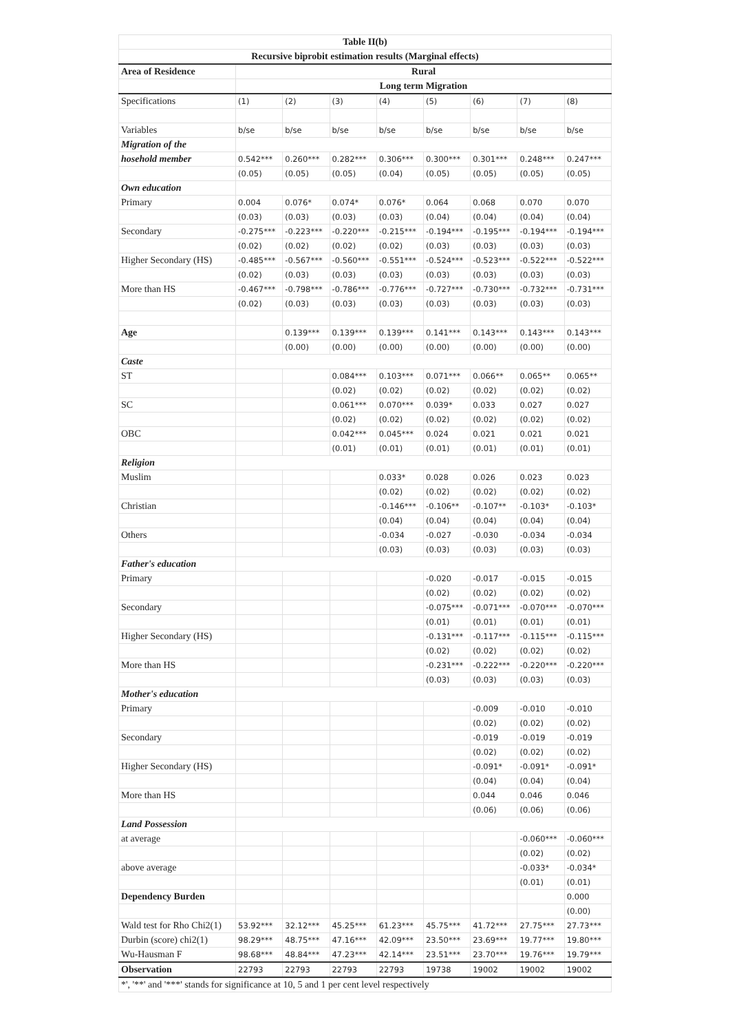| Table II(b) | | | | | | | | |
| Recursive biprobit estimation results (Marginal effects) | | | | | | | | |
| Area of Residence | Rural | | | | | | | |
| | Long term Migration | | | | | | | |
| Specifications | (1) | (2) | (3) | (4) | (5) | (6) | (7) | (8) |
| Variables | b/se | b/se | b/se | b/se | b/se | b/se | b/se | b/se |
| Migration of the | | | | | | | | |
| hosehold member | 0.542*** | 0.260*** | 0.282*** | 0.306*** | 0.300*** | 0.301*** | 0.248*** | 0.247*** |
| | (0.05) | (0.05) | (0.05) | (0.04) | (0.05) | (0.05) | (0.05) | (0.05) |
| Own education | | | | | | | | |
| Primary | 0.004 | 0.076* | 0.074* | 0.076* | 0.064 | 0.068 | 0.070 | 0.070 |
| | (0.03) | (0.03) | (0.03) | (0.03) | (0.04) | (0.04) | (0.04) | (0.04) |
| Secondary | -0.275*** | -0.223*** | -0.220*** | -0.215*** | -0.194*** | -0.195*** | -0.194*** | -0.194*** |
| | (0.02) | (0.02) | (0.02) | (0.02) | (0.03) | (0.03) | (0.03) | (0.03) |
| Higher Secondary (HS) | -0.485*** | -0.567*** | -0.560*** | -0.551*** | -0.524*** | -0.523*** | -0.522*** | -0.522*** |
| | (0.02) | (0.03) | (0.03) | (0.03) | (0.03) | (0.03) | (0.03) | (0.03) |
| More than HS | -0.467*** | -0.798*** | -0.786*** | -0.776*** | -0.727*** | -0.730*** | -0.732*** | -0.731*** |
| | (0.02) | (0.03) | (0.03) | (0.03) | (0.03) | (0.03) | (0.03) | (0.03) |
| Age | | 0.139*** | 0.139*** | 0.139*** | 0.141*** | 0.143*** | 0.143*** | 0.143*** |
| | | (0.00) | (0.00) | (0.00) | (0.00) | (0.00) | (0.00) | (0.00) |
| Caste | | | | | | | | |
| ST | | | 0.084*** | 0.103*** | 0.071*** | 0.066** | 0.065** | 0.065** |
| | | | (0.02) | (0.02) | (0.02) | (0.02) | (0.02) | (0.02) |
| SC | | | 0.061*** | 0.070*** | 0.039* | 0.033 | 0.027 | 0.027 |
| | | | (0.02) | (0.02) | (0.02) | (0.02) | (0.02) | (0.02) |
| OBC | | | 0.042*** | 0.045*** | 0.024 | 0.021 | 0.021 | 0.021 |
| | | | (0.01) | (0.01) | (0.01) | (0.01) | (0.01) | (0.01) |
| Religion | | | | | | | | |
| Muslim | | | | 0.033* | 0.028 | 0.026 | 0.023 | 0.023 |
| | | | | (0.02) | (0.02) | (0.02) | (0.02) | (0.02) |
| Christian | | | | -0.146*** | -0.106** | -0.107** | -0.103* | -0.103* |
| | | | | (0.04) | (0.04) | (0.04) | (0.04) | (0.04) |
| Others | | | | -0.034 | -0.027 | -0.030 | -0.034 | -0.034 |
| | | | | (0.03) | (0.03) | (0.03) | (0.03) | (0.03) |
| Father's education | | | | | | | | |
| Primary | | | | | -0.020 | -0.017 | -0.015 | -0.015 |
| | | | | | (0.02) | (0.02) | (0.02) | (0.02) |
| Secondary | | | | | -0.075*** | -0.071*** | -0.070*** | -0.070*** |
| | | | | | (0.01) | (0.01) | (0.01) | (0.01) |
| Higher Secondary (HS) | | | | | -0.131*** | -0.117*** | -0.115*** | -0.115*** |
| | | | | | (0.02) | (0.02) | (0.02) | (0.02) |
| More than HS | | | | | -0.231*** | -0.222*** | -0.220*** | -0.220*** |
| | | | | | (0.03) | (0.03) | (0.03) | (0.03) |
| Mother's education | | | | | | | | |
| Primary | | | | | | -0.009 | -0.010 | -0.010 |
| | | | | | | (0.02) | (0.02) | (0.02) |
| Secondary | | | | | | -0.019 | -0.019 | -0.019 |
| | | | | | | (0.02) | (0.02) | (0.02) |
| Higher Secondary (HS) | | | | | | -0.091* | -0.091* | -0.091* |
| | | | | | | (0.04) | (0.04) | (0.04) |
| More than HS | | | | | | 0.044 | 0.046 | 0.046 |
| | | | | | | (0.06) | (0.06) | (0.06) |
| Land Possession | | | | | | | | |
| at average | | | | | | | -0.060*** | -0.060*** |
| | | | | | | | (0.02) | (0.02) |
| above average | | | | | | | -0.033* | -0.034* |
| | | | | | | | (0.01) | (0.01) |
| Dependency Burden | | | | | | | | 0.000 |
| | | | | | | | | (0.00) |
| Wald test for Rho Chi2(1) | 53.92*** | 32.12*** | 45.25*** | 61.23*** | 45.75*** | 41.72*** | 27.75*** | 27.73*** |
| Durbin (score) chi2(1) | 98.29*** | 48.75*** | 47.16*** | 42.09*** | 23.50*** | 23.69*** | 19.77*** | 19.80*** |
| Wu-Hausman F | 98.68*** | 48.84*** | 47.23*** | 42.14*** | 23.51*** | 23.70*** | 19.76*** | 19.79*** |
| Observation | 22793 | 22793 | 22793 | 22793 | 19738 | 19002 | 19002 | 19002 |
| *', '**' and '***' stands for significance at 10, 5 and 1 per cent level respectively | | | | | | | | |